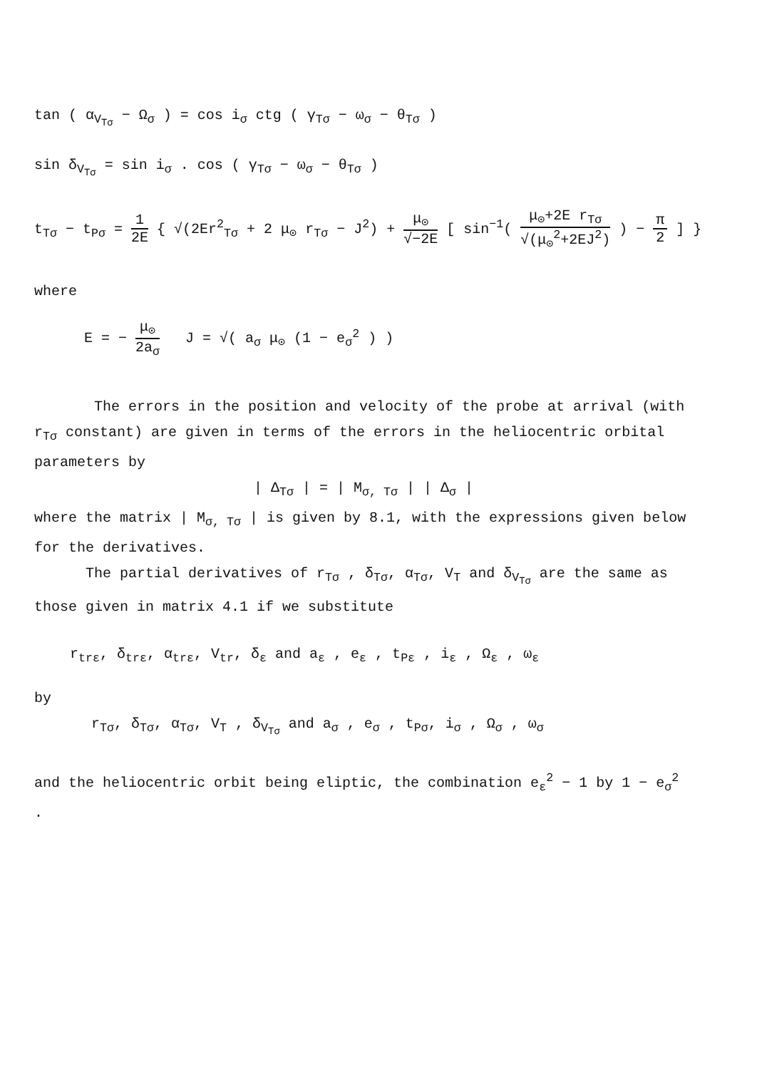tan ( α<sub>V<sub>Tσ</sub></sub> − Ω<sub>σ</sub> ) = cos i<sub>σ</sub> ctg ( γ<sub>Tσ</sub> − ω<sub>σ</sub> − θ<sub>Tσ</sub> )
sin δ<sub>V<sub>Tσ</sub></sub> = sin i<sub>σ</sub> . cos ( γ<sub>Tσ</sub> − ω<sub>σ</sub> − θ<sub>Tσ</sub> )
t<sub>Tσ</sub> − t<sub>Pσ</sub> = 1 2E { √(2Er<sup>2</sup><sub>Tσ</sub> + 2 μ<sub>⊙</sub> r<sub>Tσ</sub> − J<sup>2</sup>) + μ<sub>⊙</sub> √−2E [ sin<sup>−1</sup>( μ<sub>⊙</sub>+2E r<sub>Tσ</sub> √(μ<sub>⊙</sub><sup>2</sup>+2EJ<sup>2</sup>) ) − π 2 ] }
where
E = − μ<sub>⊙</sub> 2a<sub>σ</sub> J = √( a<sub>σ</sub> μ<sub>⊙</sub> (1 − e<sub>σ</sub><sup>2</sup> ) )
The errors in the position and velocity of the probe at arrival (with r<sub>Tσ</sub> constant) are given in terms of the errors in the heliocentric orbital parameters by
| Δ<sub>Tσ</sub> | = | M<sub>σ, Tσ</sub> | | Δ<sub>σ</sub> |
where the matrix | M<sub>σ, Tσ</sub> | is given by 8.1, with the expressions given below for the derivatives.
The partial derivatives of r<sub>Tσ</sub> , δ<sub>Tσ</sub>, α<sub>Tσ</sub>, V<sub>T</sub> and δ<sub>V<sub>Tσ</sub></sub> are the same as those given in matrix 4.1 if we substitute
r<sub>trε</sub>, δ<sub>trε</sub>, α<sub>trε</sub>, V<sub>tr</sub>, δ<sub>ε</sub> and a<sub>ε</sub> , e<sub>ε</sub> , t<sub>Pε</sub> , i<sub>ε</sub> , Ω<sub>ε</sub> , ω<sub>ε</sub>
by
r<sub>Tσ</sub>, δ<sub>Tσ</sub>, α<sub>Tσ</sub>, V<sub>T</sub> , δ<sub>V<sub>Tσ</sub></sub> and a<sub>σ</sub> , e<sub>σ</sub> , t<sub>Pσ</sub>, i<sub>σ</sub> , Ω<sub>σ</sub> , ω<sub>σ</sub>
and the heliocentric orbit being eliptic, the combination e<sub>ε</sub><sup>2</sup> − 1 by 1 − e<sub>σ</sub><sup>2</sup> .